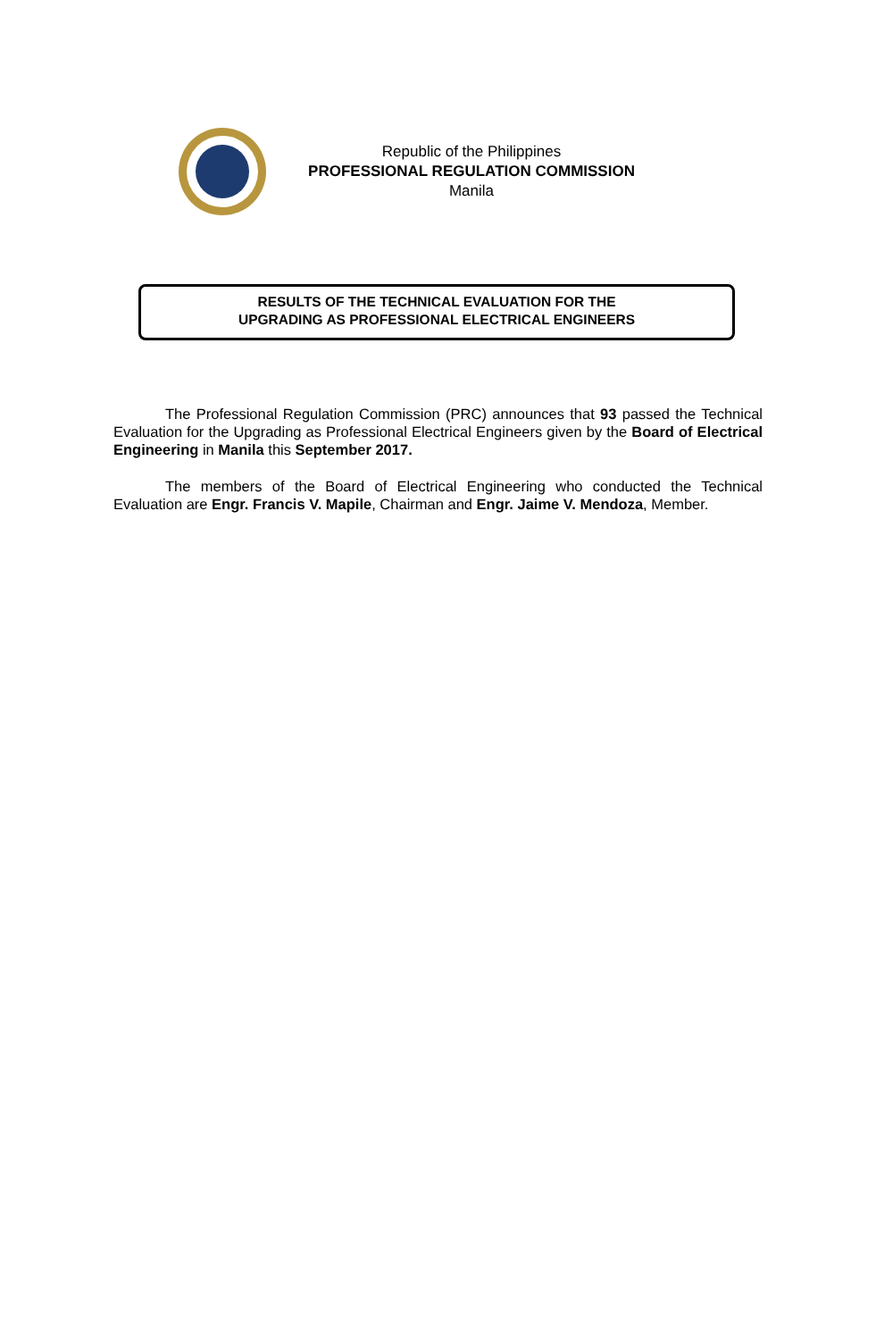Republic of the Philippines
PROFESSIONAL REGULATION COMMISSION
Manila
RESULTS OF THE TECHNICAL EVALUATION FOR THE
UPGRADING AS PROFESSIONAL ELECTRICAL ENGINEERS
The Professional Regulation Commission (PRC) announces that 93 passed the Technical Evaluation for the Upgrading as Professional Electrical Engineers given by the Board of Electrical Engineering in Manila this September 2017.
The members of the Board of Electrical Engineering who conducted the Technical Evaluation are Engr. Francis V. Mapile, Chairman and Engr. Jaime V. Mendoza, Member.